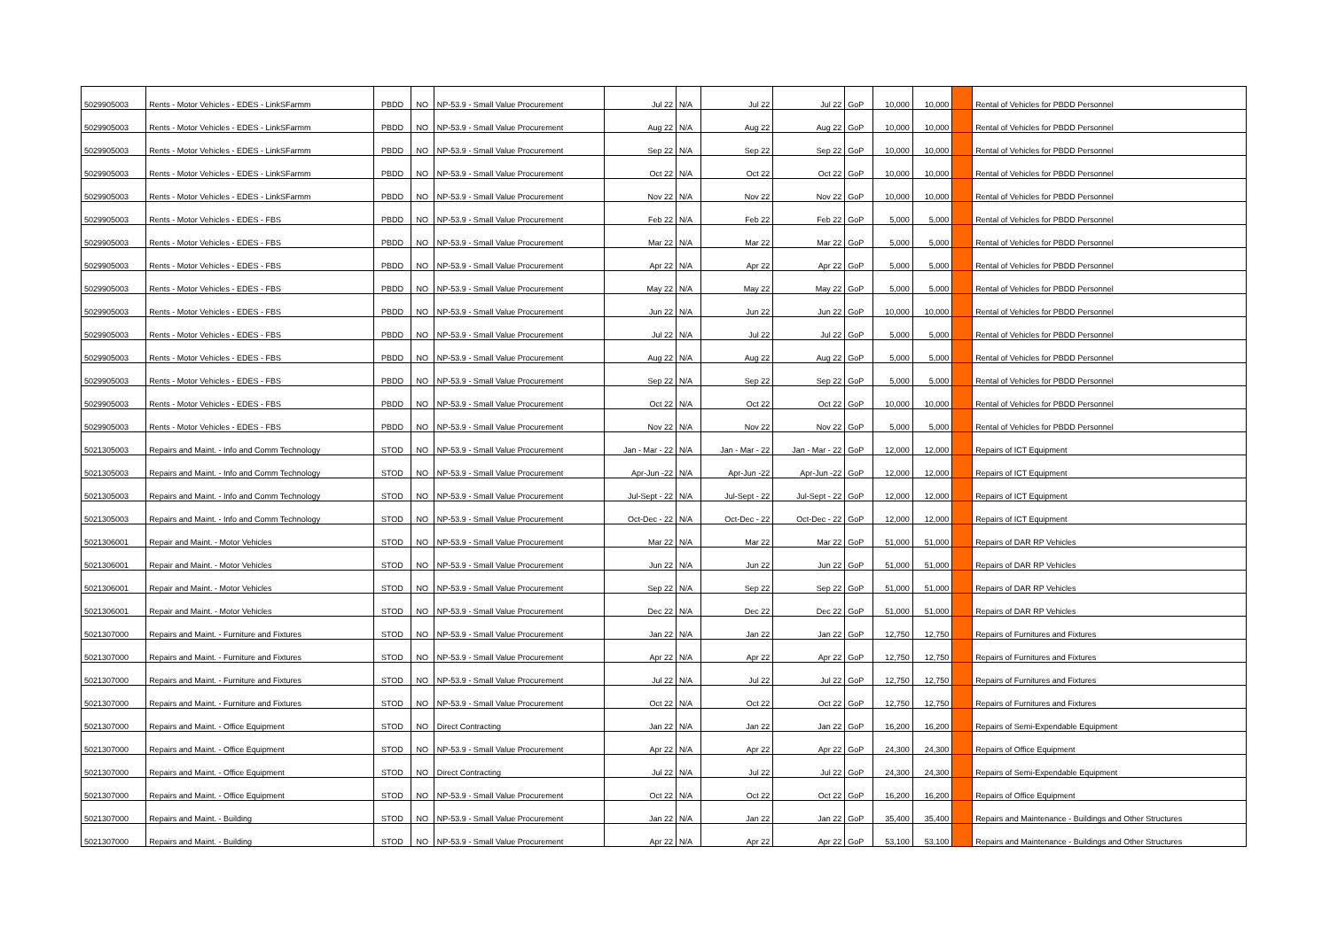| 5029905003 | Rents - Motor Vehicles - EDES - LinkSFarmm | PBDD | NO | NP-53.9 - Small Value Procurement | Jul 22 | N/A | Jul 22 | Jul 22 | GoP | 10,000 | 10,000 | | Rental of Vehicles for PBDD Personnel |
| 5029905003 | Rents - Motor Vehicles - EDES - LinkSFarmm | PBDD | NO | NP-53.9 - Small Value Procurement | Aug 22 | N/A | Aug 22 | Aug 22 | GoP | 10,000 | 10,000 | | Rental of Vehicles for PBDD Personnel |
| 5029905003 | Rents - Motor Vehicles - EDES - LinkSFarmm | PBDD | NO | NP-53.9 - Small Value Procurement | Sep 22 | N/A | Sep 22 | Sep 22 | GoP | 10,000 | 10,000 | | Rental of Vehicles for PBDD Personnel |
| 5029905003 | Rents - Motor Vehicles - EDES - LinkSFarmm | PBDD | NO | NP-53.9 - Small Value Procurement | Oct 22 | N/A | Oct 22 | Oct 22 | GoP | 10,000 | 10,000 | | Rental of Vehicles for PBDD Personnel |
| 5029905003 | Rents - Motor Vehicles - EDES - LinkSFarmm | PBDD | NO | NP-53.9 - Small Value Procurement | Nov 22 | N/A | Nov 22 | Nov 22 | GoP | 10,000 | 10,000 | | Rental of Vehicles for PBDD Personnel |
| 5029905003 | Rents - Motor Vehicles - EDES - FBS | PBDD | NO | NP-53.9 - Small Value Procurement | Feb 22 | N/A | Feb 22 | Feb 22 | GoP | 5,000 | 5,000 | | Rental of Vehicles for PBDD Personnel |
| 5029905003 | Rents - Motor Vehicles - EDES - FBS | PBDD | NO | NP-53.9 - Small Value Procurement | Mar 22 | N/A | Mar 22 | Mar 22 | GoP | 5,000 | 5,000 | | Rental of Vehicles for PBDD Personnel |
| 5029905003 | Rents - Motor Vehicles - EDES - FBS | PBDD | NO | NP-53.9 - Small Value Procurement | Apr 22 | N/A | Apr 22 | Apr 22 | GoP | 5,000 | 5,000 | | Rental of Vehicles for PBDD Personnel |
| 5029905003 | Rents - Motor Vehicles - EDES - FBS | PBDD | NO | NP-53.9 - Small Value Procurement | May 22 | N/A | May 22 | May 22 | GoP | 5,000 | 5,000 | | Rental of Vehicles for PBDD Personnel |
| 5029905003 | Rents - Motor Vehicles - EDES - FBS | PBDD | NO | NP-53.9 - Small Value Procurement | Jun 22 | N/A | Jun 22 | Jun 22 | GoP | 10,000 | 10,000 | | Rental of Vehicles for PBDD Personnel |
| 5029905003 | Rents - Motor Vehicles - EDES - FBS | PBDD | NO | NP-53.9 - Small Value Procurement | Jul 22 | N/A | Jul 22 | Jul 22 | GoP | 5,000 | 5,000 | | Rental of Vehicles for PBDD Personnel |
| 5029905003 | Rents - Motor Vehicles - EDES - FBS | PBDD | NO | NP-53.9 - Small Value Procurement | Aug 22 | N/A | Aug 22 | Aug 22 | GoP | 5,000 | 5,000 | | Rental of Vehicles for PBDD Personnel |
| 5029905003 | Rents - Motor Vehicles - EDES - FBS | PBDD | NO | NP-53.9 - Small Value Procurement | Sep 22 | N/A | Sep 22 | Sep 22 | GoP | 5,000 | 5,000 | | Rental of Vehicles for PBDD Personnel |
| 5029905003 | Rents - Motor Vehicles - EDES - FBS | PBDD | NO | NP-53.9 - Small Value Procurement | Oct 22 | N/A | Oct 22 | Oct 22 | GoP | 10,000 | 10,000 | | Rental of Vehicles for PBDD Personnel |
| 5029905003 | Rents - Motor Vehicles - EDES - FBS | PBDD | NO | NP-53.9 - Small Value Procurement | Nov 22 | N/A | Nov 22 | Nov 22 | GoP | 5,000 | 5,000 | | Rental of Vehicles for PBDD Personnel |
| 5021305003 | Repairs and Maint. - Info and Comm Technology | STOD | NO | NP-53.9 - Small Value Procurement | Jan - Mar - 22 | N/A | Jan - Mar - 22 | Jan - Mar - 22 | GoP | 12,000 | 12,000 | | Repairs of ICT Equipment |
| 5021305003 | Repairs and Maint. - Info and Comm Technology | STOD | NO | NP-53.9 - Small Value Procurement | Apr-Jun -22 | N/A | Apr-Jun -22 | Apr-Jun -22 | GoP | 12,000 | 12,000 | | Repairs of ICT Equipment |
| 5021305003 | Repairs and Maint. - Info and Comm Technology | STOD | NO | NP-53.9 - Small Value Procurement | Jul-Sept - 22 | N/A | Jul-Sept - 22 | Jul-Sept - 22 | GoP | 12,000 | 12,000 | | Repairs of ICT Equipment |
| 5021305003 | Repairs and Maint. - Info and Comm Technology | STOD | NO | NP-53.9 - Small Value Procurement | Oct-Dec - 22 | N/A | Oct-Dec - 22 | Oct-Dec - 22 | GoP | 12,000 | 12,000 | | Repairs of ICT Equipment |
| 5021306001 | Repair and Maint. - Motor Vehicles | STOD | NO | NP-53.9 - Small Value Procurement | Mar 22 | N/A | Mar 22 | Mar 22 | GoP | 51,000 | 51,000 | | Repairs of DAR RP Vehicles |
| 5021306001 | Repair and Maint. - Motor Vehicles | STOD | NO | NP-53.9 - Small Value Procurement | Jun 22 | N/A | Jun 22 | Jun 22 | GoP | 51,000 | 51,000 | | Repairs of DAR RP Vehicles |
| 5021306001 | Repair and Maint. - Motor Vehicles | STOD | NO | NP-53.9 - Small Value Procurement | Sep 22 | N/A | Sep 22 | Sep 22 | GoP | 51,000 | 51,000 | | Repairs of DAR RP Vehicles |
| 5021306001 | Repair and Maint. - Motor Vehicles | STOD | NO | NP-53.9 - Small Value Procurement | Dec 22 | N/A | Dec 22 | Dec 22 | GoP | 51,000 | 51,000 | | Repairs of DAR RP Vehicles |
| 5021307000 | Repairs and Maint. - Furniture and Fixtures | STOD | NO | NP-53.9 - Small Value Procurement | Jan 22 | N/A | Jan 22 | Jan 22 | GoP | 12,750 | 12,750 | | Repairs of Furnitures and Fixtures |
| 5021307000 | Repairs and Maint. - Furniture and Fixtures | STOD | NO | NP-53.9 - Small Value Procurement | Apr 22 | N/A | Apr 22 | Apr 22 | GoP | 12,750 | 12,750 | | Repairs of Furnitures and Fixtures |
| 5021307000 | Repairs and Maint. - Furniture and Fixtures | STOD | NO | NP-53.9 - Small Value Procurement | Jul 22 | N/A | Jul 22 | Jul 22 | GoP | 12,750 | 12,750 | | Repairs of Furnitures and Fixtures |
| 5021307000 | Repairs and Maint. - Furniture and Fixtures | STOD | NO | NP-53.9 - Small Value Procurement | Oct 22 | N/A | Oct 22 | Oct 22 | GoP | 12,750 | 12,750 | | Repairs of Furnitures and Fixtures |
| 5021307000 | Repairs and Maint. - Office Equipment | STOD | NO | Direct Contracting | Jan 22 | N/A | Jan 22 | Jan 22 | GoP | 16,200 | 16,200 | | Repairs of Semi-Expendable Equipment |
| 5021307000 | Repairs and Maint. - Office Equipment | STOD | NO | NP-53.9 - Small Value Procurement | Apr 22 | N/A | Apr 22 | Apr 22 | GoP | 24,300 | 24,300 | | Repairs of Office Equipment |
| 5021307000 | Repairs and Maint. - Office Equipment | STOD | NO | Direct Contracting | Jul 22 | N/A | Jul 22 | Jul 22 | GoP | 24,300 | 24,300 | | Repairs of Semi-Expendable Equipment |
| 5021307000 | Repairs and Maint. - Office Equipment | STOD | NO | NP-53.9 - Small Value Procurement | Oct 22 | N/A | Oct 22 | Oct 22 | GoP | 16,200 | 16,200 | | Repairs of Office Equipment |
| 5021307000 | Repairs and Maint. - Building | STOD | NO | NP-53.9 - Small Value Procurement | Jan 22 | N/A | Jan 22 | Jan 22 | GoP | 35,400 | 35,400 | | Repairs and Maintenance - Buildings and Other Structures |
| 5021307000 | Repairs and Maint. - Building | STOD | NO | NP-53.9 - Small Value Procurement | Apr 22 | N/A | Apr 22 | Apr 22 | GoP | 53,100 | 53,100 | | Repairs and Maintenance - Buildings and Other Structures |